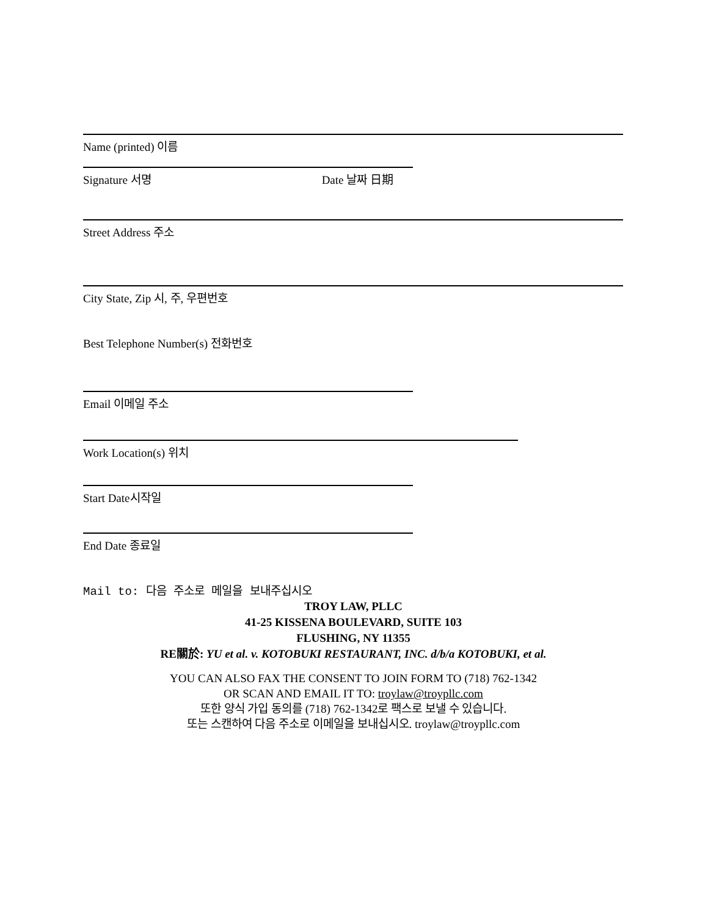Name (printed) 이름
Signature 서명 Date 날짜 日期
Street Address 주소
City State, Zip 시, 주, 우편번호
Best Telephone Number(s) 전화번호
Email 이메일 주소
Work Location(s) 위치
Start Date시작일
End Date 종료일
Mail to: 다음 주소로 메일을 보내주십시오
TROY LAW, PLLC
41-25 KISSENA BOULEVARD, SUITE 103
FLUSHING, NY 11355
RE關於: YU et al. v. KOTOBUKI RESTAURANT, INC. d/b/a KOTOBUKI, et al.
YOU CAN ALSO FAX THE CONSENT TO JOIN FORM TO (718) 762-1342
OR SCAN AND EMAIL IT TO: troylaw@troypllc.com
또한 양식 가입 동의를 (718) 762-1342로 팩스로 보낼 수 있습니다.
또는 스캔하여 다음 주소로 이메일을 보내십시오. troylaw@troypllc.com